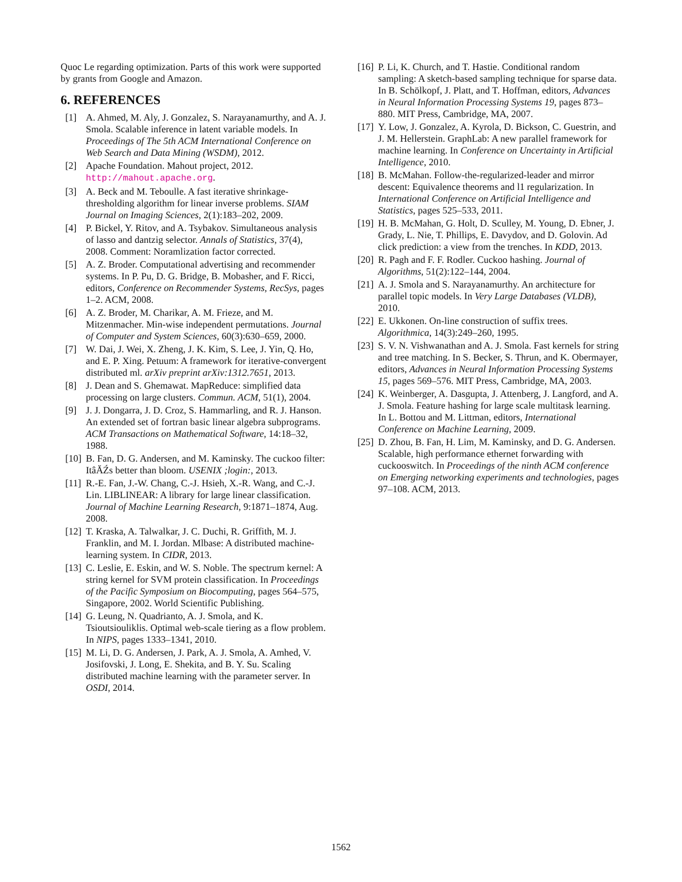Quoc Le regarding optimization. Parts of this work were supported by grants from Google and Amazon.
6. REFERENCES
[1] A. Ahmed, M. Aly, J. Gonzalez, S. Narayanamurthy, and A. J. Smola. Scalable inference in latent variable models. In Proceedings of The 5th ACM International Conference on Web Search and Data Mining (WSDM), 2012.
[2] Apache Foundation. Mahout project, 2012. http://mahout.apache.org.
[3] A. Beck and M. Teboulle. A fast iterative shrinkage-thresholding algorithm for linear inverse problems. SIAM Journal on Imaging Sciences, 2(1):183–202, 2009.
[4] P. Bickel, Y. Ritov, and A. Tsybakov. Simultaneous analysis of lasso and dantzig selector. Annals of Statistics, 37(4), 2008. Comment: Noramlization factor corrected.
[5] A. Z. Broder. Computational advertising and recommender systems. In P. Pu, D. G. Bridge, B. Mobasher, and F. Ricci, editors, Conference on Recommender Systems, RecSys, pages 1–2. ACM, 2008.
[6] A. Z. Broder, M. Charikar, A. M. Frieze, and M. Mitzenmacher. Min-wise independent permutations. Journal of Computer and System Sciences, 60(3):630–659, 2000.
[7] W. Dai, J. Wei, X. Zheng, J. K. Kim, S. Lee, J. Yin, Q. Ho, and E. P. Xing. Petuum: A framework for iterative-convergent distributed ml. arXiv preprint arXiv:1312.7651, 2013.
[8] J. Dean and S. Ghemawat. MapReduce: simplified data processing on large clusters. Commun. ACM, 51(1), 2004.
[9] J. J. Dongarra, J. D. Croz, S. Hammarling, and R. J. Hanson. An extended set of fortran basic linear algebra subprograms. ACM Transactions on Mathematical Software, 14:18–32, 1988.
[10] B. Fan, D. G. Andersen, and M. Kaminsky. The cuckoo filter: ItâĂŹs better than bloom. USENIX ;login:, 2013.
[11] R.-E. Fan, J.-W. Chang, C.-J. Hsieh, X.-R. Wang, and C.-J. Lin. LIBLINEAR: A library for large linear classification. Journal of Machine Learning Research, 9:1871–1874, Aug. 2008.
[12] T. Kraska, A. Talwalkar, J. C. Duchi, R. Griffith, M. J. Franklin, and M. I. Jordan. Mlbase: A distributed machine-learning system. In CIDR, 2013.
[13] C. Leslie, E. Eskin, and W. S. Noble. The spectrum kernel: A string kernel for SVM protein classification. In Proceedings of the Pacific Symposium on Biocomputing, pages 564–575, Singapore, 2002. World Scientific Publishing.
[14] G. Leung, N. Quadrianto, A. J. Smola, and K. Tsioutsiouliklis. Optimal web-scale tiering as a flow problem. In NIPS, pages 1333–1341, 2010.
[15] M. Li, D. G. Andersen, J. Park, A. J. Smola, A. Amhed, V. Josifovski, J. Long, E. Shekita, and B. Y. Su. Scaling distributed machine learning with the parameter server. In OSDI, 2014.
[16] P. Li, K. Church, and T. Hastie. Conditional random sampling: A sketch-based sampling technique for sparse data. In B. Schölkopf, J. Platt, and T. Hoffman, editors, Advances in Neural Information Processing Systems 19, pages 873–880. MIT Press, Cambridge, MA, 2007.
[17] Y. Low, J. Gonzalez, A. Kyrola, D. Bickson, C. Guestrin, and J. M. Hellerstein. GraphLab: A new parallel framework for machine learning. In Conference on Uncertainty in Artificial Intelligence, 2010.
[18] B. McMahan. Follow-the-regularized-leader and mirror descent: Equivalence theorems and l1 regularization. In International Conference on Artificial Intelligence and Statistics, pages 525–533, 2011.
[19] H. B. McMahan, G. Holt, D. Sculley, M. Young, D. Ebner, J. Grady, L. Nie, T. Phillips, E. Davydov, and D. Golovin. Ad click prediction: a view from the trenches. In KDD, 2013.
[20] R. Pagh and F. F. Rodler. Cuckoo hashing. Journal of Algorithms, 51(2):122–144, 2004.
[21] A. J. Smola and S. Narayanamurthy. An architecture for parallel topic models. In Very Large Databases (VLDB), 2010.
[22] E. Ukkonen. On-line construction of suffix trees. Algorithmica, 14(3):249–260, 1995.
[23] S. V. N. Vishwanathan and A. J. Smola. Fast kernels for string and tree matching. In S. Becker, S. Thrun, and K. Obermayer, editors, Advances in Neural Information Processing Systems 15, pages 569–576. MIT Press, Cambridge, MA, 2003.
[24] K. Weinberger, A. Dasgupta, J. Attenberg, J. Langford, and A. J. Smola. Feature hashing for large scale multitask learning. In L. Bottou and M. Littman, editors, International Conference on Machine Learning, 2009.
[25] D. Zhou, B. Fan, H. Lim, M. Kaminsky, and D. G. Andersen. Scalable, high performance ethernet forwarding with cuckooswitch. In Proceedings of the ninth ACM conference on Emerging networking experiments and technologies, pages 97–108. ACM, 2013.
1562